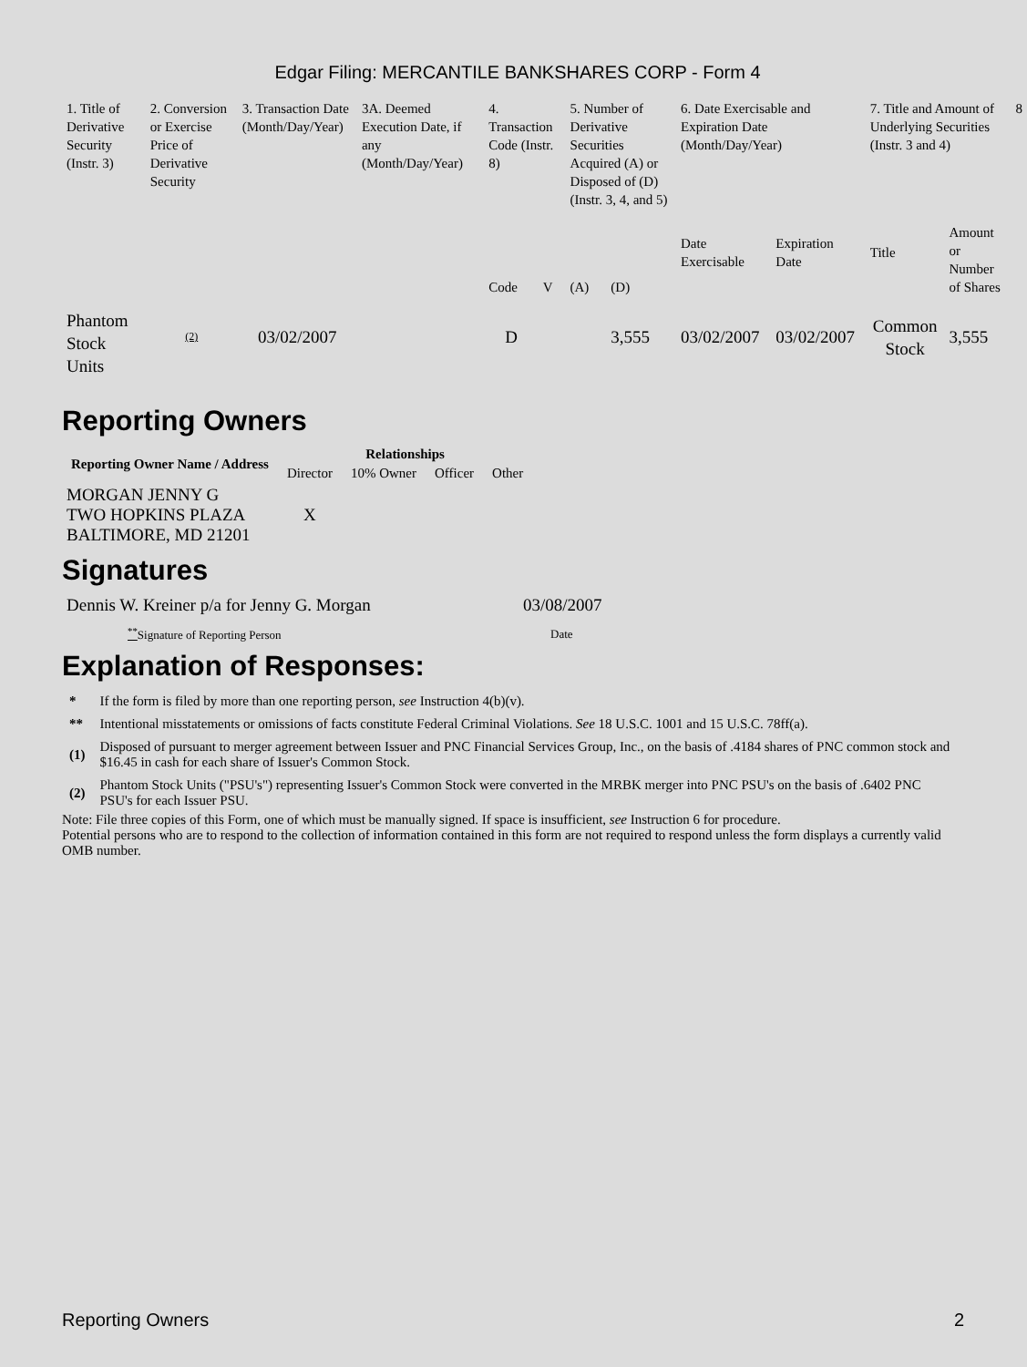Edgar Filing: MERCANTILE BANKSHARES CORP - Form 4
| 1. Title of Derivative Security (Instr. 3) | 2. Conversion or Exercise Price of Derivative Security | 3. Transaction Date (Month/Day/Year) | 3A. Deemed Execution Date, if any (Month/Day/Year) | 4. Transaction Code (Instr. 8) | | 5. Number of Derivative Securities Acquired (A) or Disposed of (D) (Instr. 3, 4, and 5) | | 6. Date Exercisable and Expiration Date (Month/Day/Year) | | 7. Title and Amount of Underlying Securities (Instr. 3 and 4) | | 8 |
| | | | | Code | V | (A) | (D) | Date Exercisable | Expiration Date | Title | Amount or Number of Shares | |
| Phantom Stock Units | (2) | 03/02/2007 | | D | | | 3,555 | 03/02/2007 | 03/02/2007 | Common Stock | 3,555 | |
Reporting Owners
| Reporting Owner Name / Address | Relationships | | | |
| --- | --- | --- | --- | --- |
| | Director | 10% Owner | Officer | Other |
| MORGAN JENNY G TWO HOPKINS PLAZA BALTIMORE, MD 21201 | X | | | |
Signatures
| Dennis W. Kreiner p/a for Jenny G. Morgan | 03/08/2007 |
| <sup>**</sup> Signature of Reporting Person | Date |
Explanation of Responses:
| * | If the form is filed by more than one reporting person, see Instruction 4(b)(v). |
| ** | Intentional misstatements or omissions of facts constitute Federal Criminal Violations. See 18 U.S.C. 1001 and 15 U.S.C. 78ff(a). |
| (1) | Disposed of pursuant to merger agreement between Issuer and PNC Financial Services Group, Inc., on the basis of .4184 shares of PNC common stock and $16.45 in cash for each share of Issuer's Common Stock. |
| (2) | Phantom Stock Units ("PSU's") representing Issuer's Common Stock were converted in the MRBK merger into PNC PSU's on the basis of .6402 PNC PSU's for each Issuer PSU. |
Note: File three copies of this Form, one of which must be manually signed. If space is insufficient, see Instruction 6 for procedure.
Potential persons who are to respond to the collection of information contained in this form are not required to respond unless the form displays a currently valid OMB number.
Reporting Owners 2